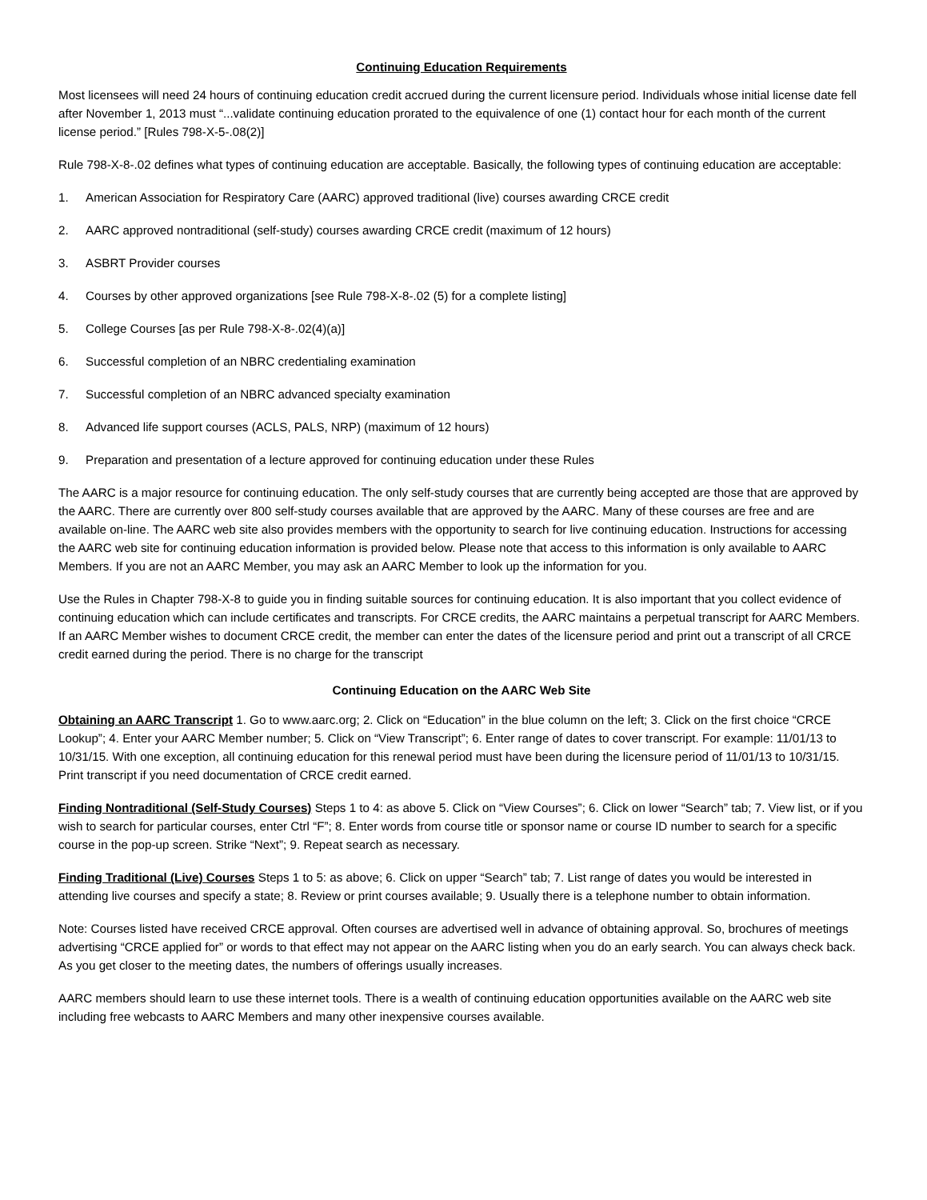Continuing Education Requirements
Most licensees will need 24 hours of continuing education credit accrued during the current licensure period. Individuals whose initial license date fell after November 1, 2013 must “...validate continuing education prorated to the equivalence of one (1) contact hour for each month of the current license period.” [Rules 798-X-5-.08(2)]
Rule 798-X-8-.02 defines what types of continuing education are acceptable. Basically, the following types of continuing education are acceptable:
1. American Association for Respiratory Care (AARC) approved traditional (live) courses awarding CRCE credit
2. AARC approved nontraditional (self-study) courses awarding CRCE credit (maximum of 12 hours)
3. ASBRT Provider courses
4. Courses by other approved organizations [see Rule 798-X-8-.02 (5) for a complete listing]
5. College Courses [as per Rule 798-X-8-.02(4)(a)]
6. Successful completion of an NBRC credentialing examination
7. Successful completion of an NBRC advanced specialty examination
8. Advanced life support courses (ACLS, PALS, NRP) (maximum of 12 hours)
9. Preparation and presentation of a lecture approved for continuing education under these Rules
The AARC is a major resource for continuing education. The only self-study courses that are currently being accepted are those that are approved by the AARC. There are currently over 800 self-study courses available that are approved by the AARC. Many of these courses are free and are available on-line. The AARC web site also provides members with the opportunity to search for live continuing education. Instructions for accessing the AARC web site for continuing education information is provided below. Please note that access to this information is only available to AARC Members. If you are not an AARC Member, you may ask an AARC Member to look up the information for you.
Use the Rules in Chapter 798-X-8 to guide you in finding suitable sources for continuing education. It is also important that you collect evidence of continuing education which can include certificates and transcripts. For CRCE credits, the AARC maintains a perpetual transcript for AARC Members. If an AARC Member wishes to document CRCE credit, the member can enter the dates of the licensure period and print out a transcript of all CRCE credit earned during the period. There is no charge for the transcript
Continuing Education on the AARC Web Site
Obtaining an AARC Transcript 1. Go to www.aarc.org; 2. Click on “Education” in the blue column on the left; 3. Click on the first choice “CRCE Lookup”; 4. Enter your AARC Member number; 5. Click on “View Transcript”; 6. Enter range of dates to cover transcript. For example: 11/01/13 to 10/31/15. With one exception, all continuing education for this renewal period must have been during the licensure period of 11/01/13 to 10/31/15. Print transcript if you need documentation of CRCE credit earned.
Finding Nontraditional (Self-Study Courses) Steps 1 to 4: as above 5. Click on “View Courses”; 6. Click on lower “Search” tab; 7. View list, or if you wish to search for particular courses, enter Ctrl “F”; 8. Enter words from course title or sponsor name or course ID number to search for a specific course in the pop-up screen. Strike “Next”; 9. Repeat search as necessary.
Finding Traditional (Live) Courses Steps 1 to 5: as above; 6. Click on upper “Search” tab; 7. List range of dates you would be interested in attending live courses and specify a state; 8. Review or print courses available; 9. Usually there is a telephone number to obtain information.
Note: Courses listed have received CRCE approval. Often courses are advertised well in advance of obtaining approval. So, brochures of meetings advertising “CRCE applied for” or words to that effect may not appear on the AARC listing when you do an early search. You can always check back. As you get closer to the meeting dates, the numbers of offerings usually increases.
AARC members should learn to use these internet tools. There is a wealth of continuing education opportunities available on the AARC web site including free webcasts to AARC Members and many other inexpensive courses available.